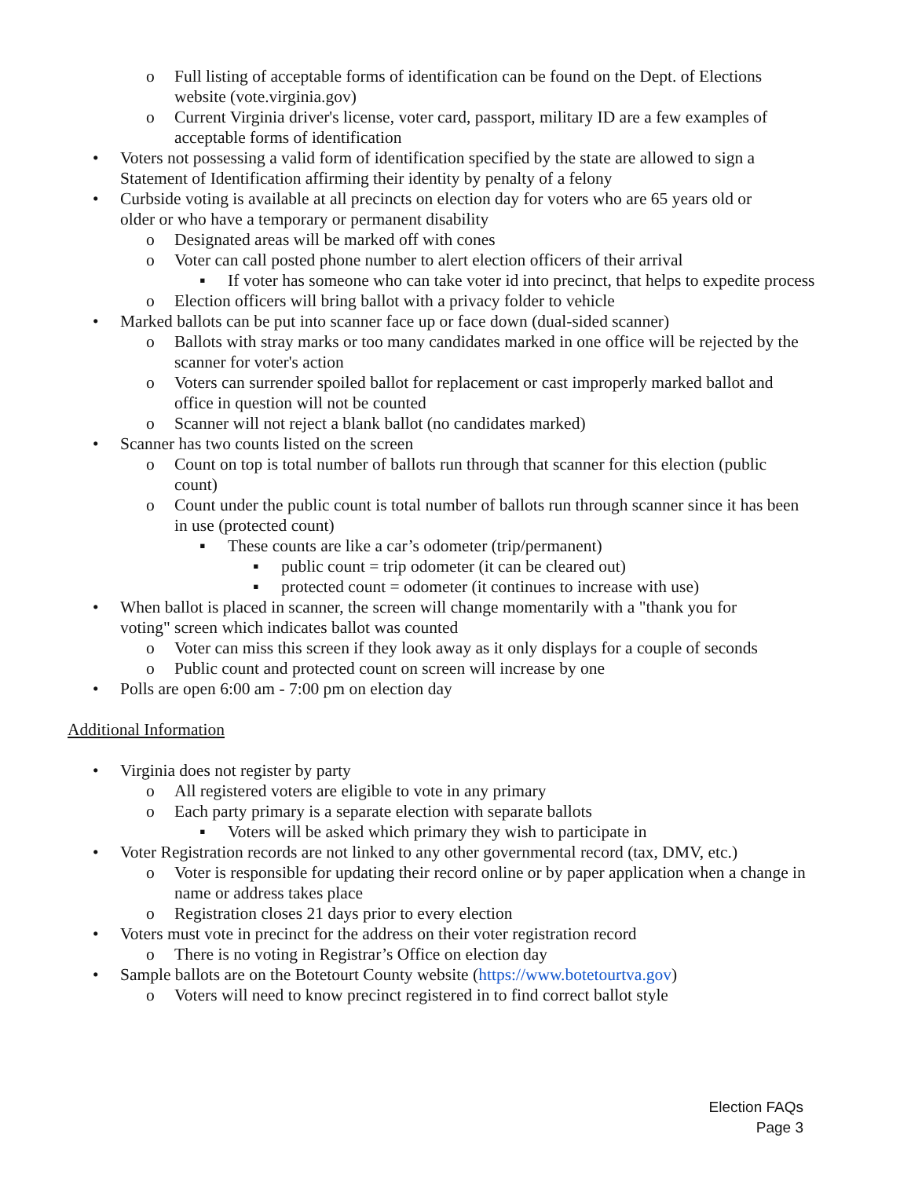o Full listing of acceptable forms of identification can be found on the Dept. of Elections website (vote.virginia.gov)
o Current Virginia driver's license, voter card, passport, military ID are a few examples of acceptable forms of identification
• Voters not possessing a valid form of identification specified by the state are allowed to sign a Statement of Identification affirming their identity by penalty of a felony
• Curbside voting is available at all precincts on election day for voters who are 65 years old or older or who have a temporary or permanent disability
o Designated areas will be marked off with cones
o Voter can call posted phone number to alert election officers of their arrival
▪ If voter has someone who can take voter id into precinct, that helps to expedite process
o Election officers will bring ballot with a privacy folder to vehicle
• Marked ballots can be put into scanner face up or face down (dual-sided scanner)
o Ballots with stray marks or too many candidates marked in one office will be rejected by the scanner for voter's action
o Voters can surrender spoiled ballot for replacement or cast improperly marked ballot and office in question will not be counted
o Scanner will not reject a blank ballot (no candidates marked)
• Scanner has two counts listed on the screen
o Count on top is total number of ballots run through that scanner for this election (public count)
o Count under the public count is total number of ballots run through scanner since it has been in use (protected count)
▪ These counts are like a car’s odometer (trip/permanent)
▪ public count = trip odometer (it can be cleared out)
▪ protected count = odometer (it continues to increase with use)
• When ballot is placed in scanner, the screen will change momentarily with a "thank you for voting" screen which indicates ballot was counted
o Voter can miss this screen if they look away as it only displays for a couple of seconds
o Public count and protected count on screen will increase by one
• Polls are open 6:00 am - 7:00 pm on election day
Additional Information
• Virginia does not register by party
o All registered voters are eligible to vote in any primary
o Each party primary is a separate election with separate ballots
▪ Voters will be asked which primary they wish to participate in
• Voter Registration records are not linked to any other governmental record (tax, DMV, etc.)
o Voter is responsible for updating their record online or by paper application when a change in name or address takes place
o Registration closes 21 days prior to every election
• Voters must vote in precinct for the address on their voter registration record
o There is no voting in Registrar’s Office on election day
• Sample ballots are on the Botetourt County website (https://www.botetourtva.gov)
o Voters will need to know precinct registered in to find correct ballot style
Election FAQs
Page 3